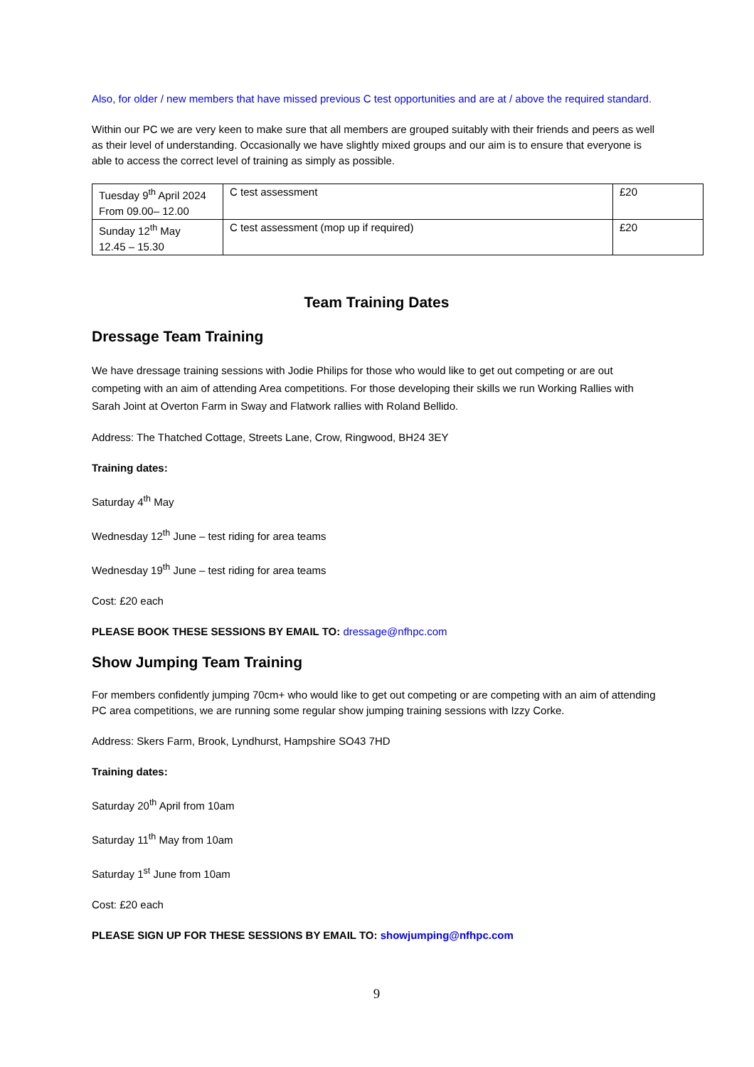Also, for older / new members that have missed previous C test opportunities and are at / above the required standard.
Within our PC we are very keen to make sure that all members are grouped suitably with their friends and peers as well as their level of understanding. Occasionally we have slightly mixed groups and our aim is to ensure that everyone is able to access the correct level of training as simply as possible.
| Tuesday 9<sup>th</sup> April 2024 From 09.00– 12.00 | C test assessment | £20 |
| Sunday 12<sup>th</sup> May 12.45 – 15.30 | C test assessment (mop up if required) | £20 |
Team Training Dates
Dressage Team Training
We have dressage training sessions with Jodie Philips for those who would like to get out competing or are out competing with an aim of attending Area competitions. For those developing their skills we run Working Rallies with Sarah Joint at Overton Farm in Sway and Flatwork rallies with Roland Bellido.
Address: The Thatched Cottage, Streets Lane, Crow, Ringwood, BH24 3EY
Training dates:
Saturday 4<sup>th</sup> May
Wednesday 12<sup>th</sup> June – test riding for area teams
Wednesday 19<sup>th</sup> June – test riding for area teams
Cost: £20 each
PLEASE BOOK THESE SESSIONS BY EMAIL TO: dressage@nfhpc.com
Show Jumping Team Training
For members confidently jumping 70cm+ who would like to get out competing or are competing with an aim of attending PC area competitions, we are running some regular show jumping training sessions with Izzy Corke.
Address: Skers Farm, Brook, Lyndhurst, Hampshire SO43 7HD
Training dates:
Saturday 20<sup>th</sup> April from 10am
Saturday 11<sup>th</sup> May from 10am
Saturday 1<sup>st</sup> June from 10am
Cost: £20 each
PLEASE SIGN UP FOR THESE SESSIONS BY EMAIL TO: showjumping@nfhpc.com
9